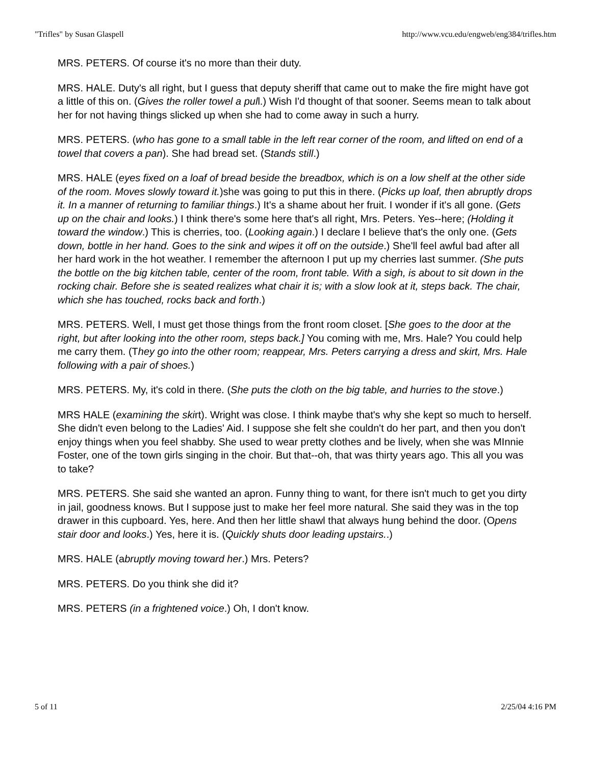"Trifles" by Susan Glaspell http://www.vcu.edu/engweb/eng384/trifles.htm
MRS. PETERS. Of course it's no more than their duty.
MRS. HALE. Duty's all right, but I guess that deputy sheriff that came out to make the fire might have got a little of this on. (Gives the roller towel a pull.) Wish I'd thought of that sooner. Seems mean to talk about her for not having things slicked up when she had to come away in such a hurry.
MRS. PETERS. (who has gone to a small table in the left rear corner of the room, and lifted on end of a towel that covers a pan). She had bread set. (Stands still.)
MRS. HALE (eyes fixed on a loaf of bread beside the breadbox, which is on a low shelf at the other side of the room. Moves slowly toward it.)she was going to put this in there. (Picks up loaf, then abruptly drops it. In a manner of returning to familiar things.) It's a shame about her fruit. I wonder if it's all gone. (Gets up on the chair and looks.) I think there's some here that's all right, Mrs. Peters. Yes--here; (Holding it toward the window.) This is cherries, too. (Looking again.) I declare I believe that's the only one. (Gets down, bottle in her hand. Goes to the sink and wipes it off on the outside.) She'll feel awful bad after all her hard work in the hot weather. I remember the afternoon I put up my cherries last summer. (She puts the bottle on the big kitchen table, center of the room, front table. With a sigh, is about to sit down in the rocking chair. Before she is seated realizes what chair it is; with a slow look at it, steps back. The chair, which she has touched, rocks back and forth.)
MRS. PETERS. Well, I must get those things from the front room closet. [She goes to the door at the right, but after looking into the other room, steps back.] You coming with me, Mrs. Hale? You could help me carry them. (They go into the other room; reappear, Mrs. Peters carrying a dress and skirt, Mrs. Hale following with a pair of shoes.)
MRS. PETERS. My, it's cold in there. (She puts the cloth on the big table, and hurries to the stove.)
MRS HALE (examining the skirt). Wright was close. I think maybe that's why she kept so much to herself. She didn't even belong to the Ladies' Aid. I suppose she felt she couldn't do her part, and then you don't enjoy things when you feel shabby. She used to wear pretty clothes and be lively, when she was MInnie Foster, one of the town girls singing in the choir. But that--oh, that was thirty years ago. This all you was to take?
MRS. PETERS. She said she wanted an apron. Funny thing to want, for there isn't much to get you dirty in jail, goodness knows. But I suppose just to make her feel more natural. She said they was in the top drawer in this cupboard. Yes, here. And then her little shawl that always hung behind the door. (Opens stair door and looks.) Yes, here it is. (Quickly shuts door leading upstairs..)
MRS. HALE (abruptly moving toward her.) Mrs. Peters?
MRS. PETERS. Do you think she did it?
MRS. PETERS (in a frightened voice.) Oh, I don't know.
5 of 11 2/25/04 4:16 PM